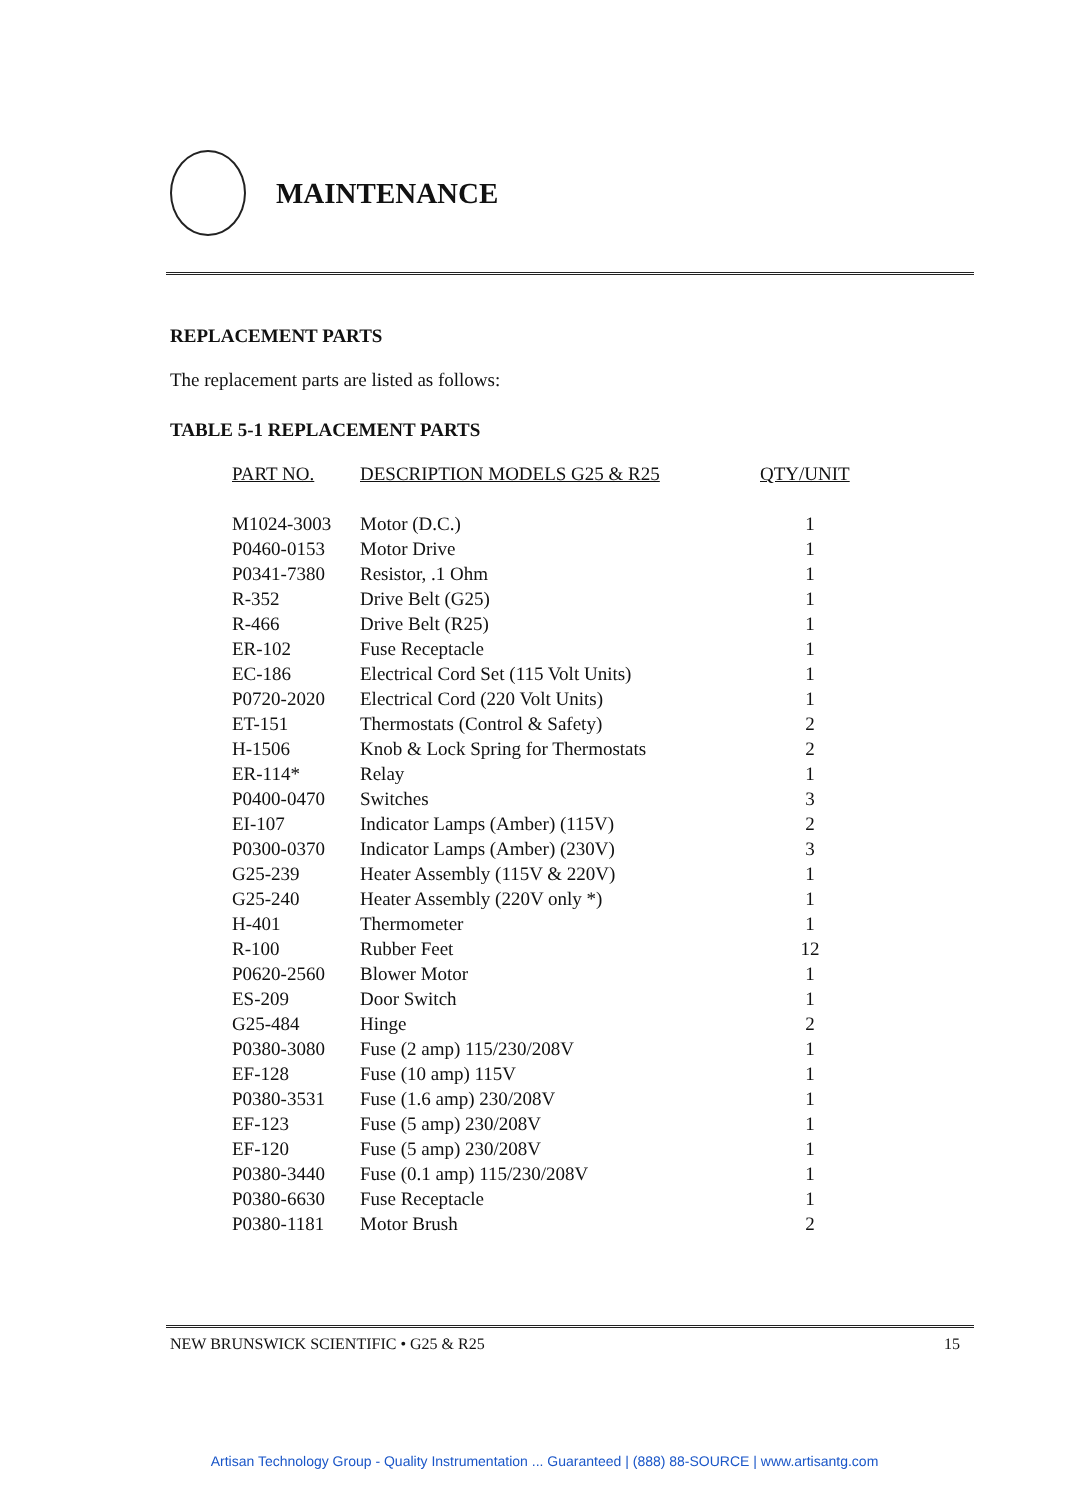MAINTENANCE
REPLACEMENT PARTS
The replacement parts are listed as follows:
TABLE 5-1 REPLACEMENT PARTS
| PART NO. | DESCRIPTION MODELS G25 & R25 | QTY/UNIT |
| --- | --- | --- |
| M1024-3003 | Motor (D.C.) | 1 |
| P0460-0153 | Motor Drive | 1 |
| P0341-7380 | Resistor, .1 Ohm | 1 |
| R-352 | Drive Belt (G25) | 1 |
| R-466 | Drive Belt (R25) | 1 |
| ER-102 | Fuse Receptacle | 1 |
| EC-186 | Electrical Cord Set (115 Volt Units) | 1 |
| P0720-2020 | Electrical Cord (220 Volt Units) | 1 |
| ET-151 | Thermostats (Control & Safety) | 2 |
| H-1506 | Knob & Lock Spring for Thermostats | 2 |
| ER-114* | Relay | 1 |
| P0400-0470 | Switches | 3 |
| EI-107 | Indicator Lamps (Amber) (115V) | 2 |
| P0300-0370 | Indicator Lamps (Amber) (230V) | 3 |
| G25-239 | Heater Assembly (115V & 220V) | 1 |
| G25-240 | Heater Assembly (220V only *) | 1 |
| H-401 | Thermometer | 1 |
| R-100 | Rubber Feet | 12 |
| P0620-2560 | Blower Motor | 1 |
| ES-209 | Door Switch | 1 |
| G25-484 | Hinge | 2 |
| P0380-3080 | Fuse (2 amp) 115/230/208V | 1 |
| EF-128 | Fuse (10 amp) 115V | 1 |
| P0380-3531 | Fuse (1.6 amp) 230/208V | 1 |
| EF-123 | Fuse (5 amp) 230/208V | 1 |
| EF-120 | Fuse (5 amp) 230/208V | 1 |
| P0380-3440 | Fuse (0.1 amp) 115/230/208V | 1 |
| P0380-6630 | Fuse Receptacle | 1 |
| P0380-1181 | Motor Brush | 2 |
NEW BRUNSWICK SCIENTIFIC • G25 & R25 15
Artisan Technology Group - Quality Instrumentation ... Guaranteed | (888) 88-SOURCE | www.artisantg.com